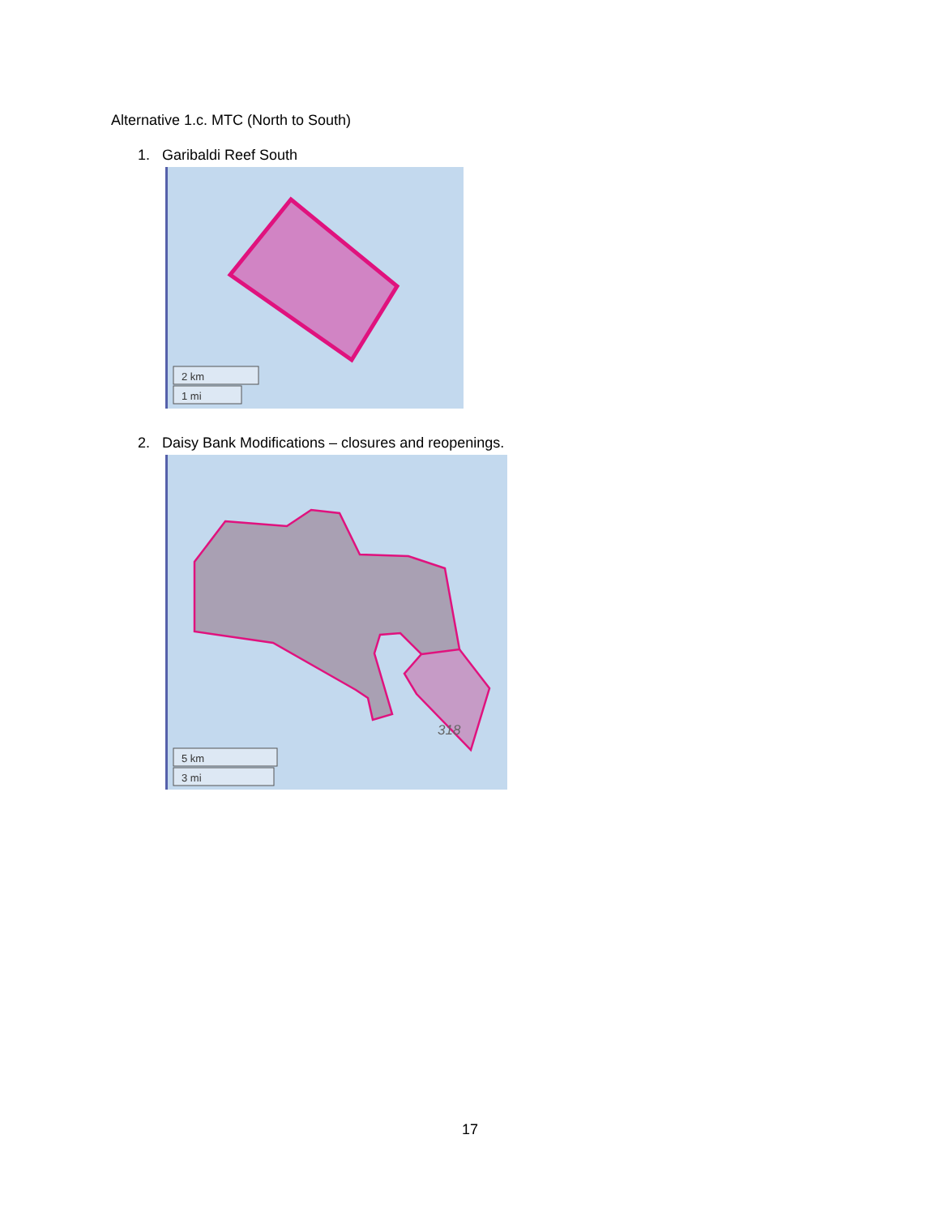Alternative 1.c. MTC (North to South)
1. Garibaldi Reef South
2 km
1 mi
2. Daisy Bank Modifications – closures and reopenings.
318
5 km
3 mi
17